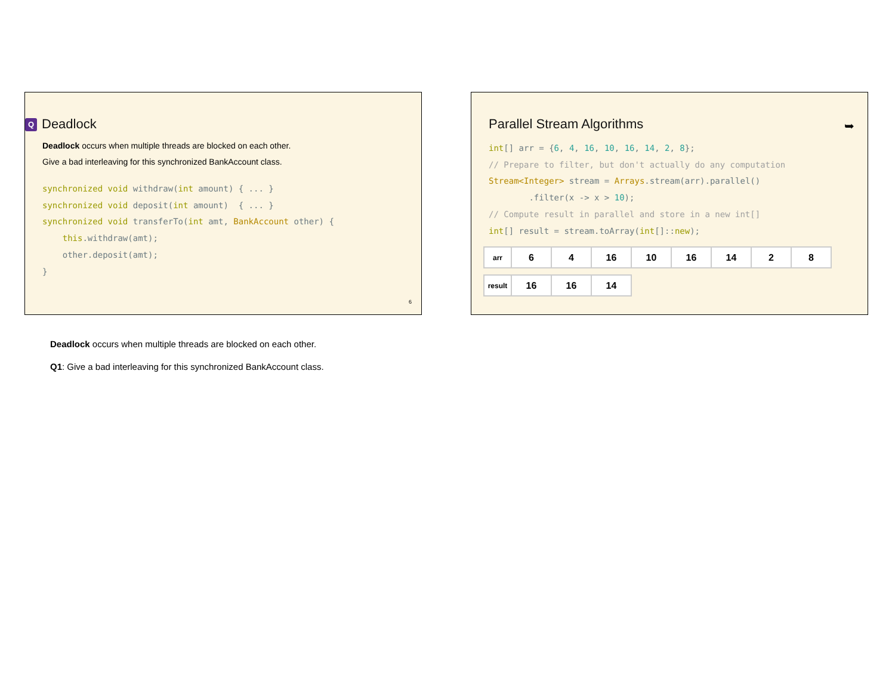Q Deadlock
Deadlock occurs when multiple threads are blocked on each other.
Give a bad interleaving for this synchronized BankAccount class.
synchronized void withdraw(int amount) { ... }
synchronized void deposit(int amount)  { ... }
synchronized void transferTo(int amt, BankAccount other) {
    this.withdraw(amt);
    other.deposit(amt);
}
6
Parallel Stream Algorithms
➥
int[] arr = {6, 4, 16, 10, 16, 14, 2, 8};
// Prepare to filter, but don't actually do any computation
Stream<Integer> stream = Arrays.stream(arr).parallel()
        .filter(x -> x > 10);
// Compute result in parallel and store in a new int[]
int[] result = stream.toArray(int[]::new);
| arr | 6 | 4 | 16 | 10 | 16 | 14 | 2 | 8 |
| result | 16 | 16 | 14 |
Deadlock occurs when multiple threads are blocked on each other.
Q1: Give a bad interleaving for this synchronized BankAccount class.